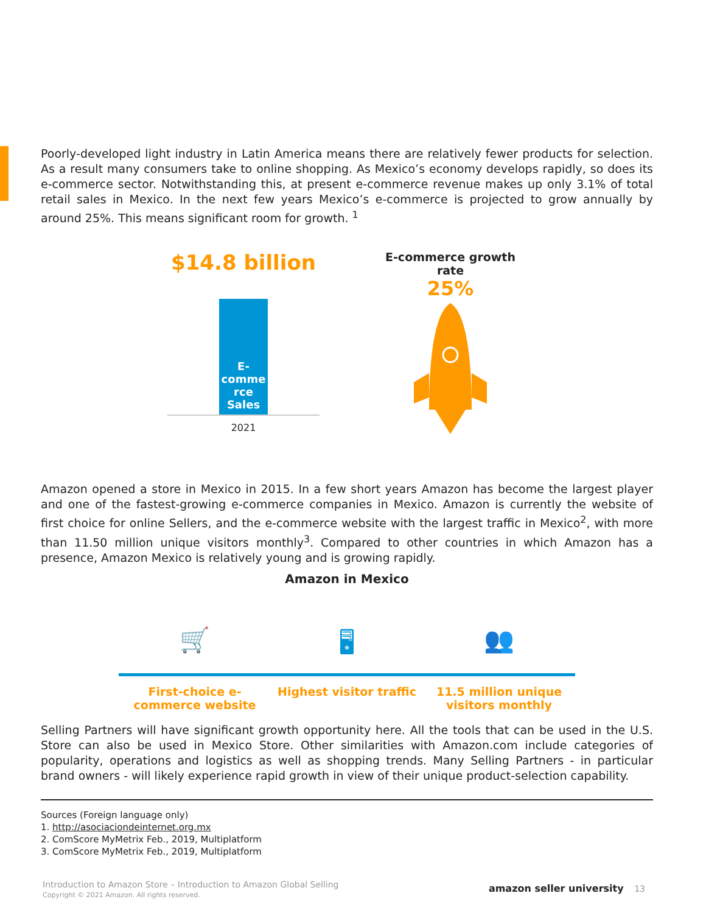Poorly-developed light industry in Latin America means there are relatively fewer products for selection. As a result many consumers take to online shopping. As Mexico’s economy develops rapidly, so does its e-commerce sector. Notwithstanding this, at present e-commerce revenue makes up only 3.1% of total retail sales in Mexico. In the next few years Mexico’s e-commerce is projected to grow annually by around 25%. This means significant room for growth. <sup>1</sup>
$14.8 billion
E-
comme
rce
Sales
2021
E-commerce growth rate
25%
Amazon opened a store in Mexico in 2015. In a few short years Amazon has become the largest player and one of the fastest-growing e-commerce companies in Mexico. Amazon is currently the website of first choice for online Sellers, and the e-commerce website with the largest traffic in Mexico<sup>2</sup>, with more than 11.50 million unique visitors monthly<sup>3</sup>. Compared to other countries in which Amazon has a presence, Amazon Mexico is relatively young and is growing rapidly.
Amazon in Mexico
🛒
First-choice e-commerce website
🖥
Highest visitor traffic
👥
11.5 million unique visitors monthly
Selling Partners will have significant growth opportunity here. All the tools that can be used in the U.S. Store can also be used in Mexico Store. Other similarities with Amazon.com include categories of popularity, operations and logistics as well as shopping trends. Many Selling Partners - in particular brand owners - will likely experience rapid growth in view of their unique product-selection capability.
Sources (Foreign language only)
1. http://asociaciondeinternet.org.mx
2. ComScore MyMetrix Feb., 2019, Multiplatform
3. ComScore MyMetrix Feb., 2019, Multiplatform
Introduction to Amazon Store – Introduction to Amazon Global Selling
Copyright © 2021 Amazon. All rights reserved.
amazon seller university 13